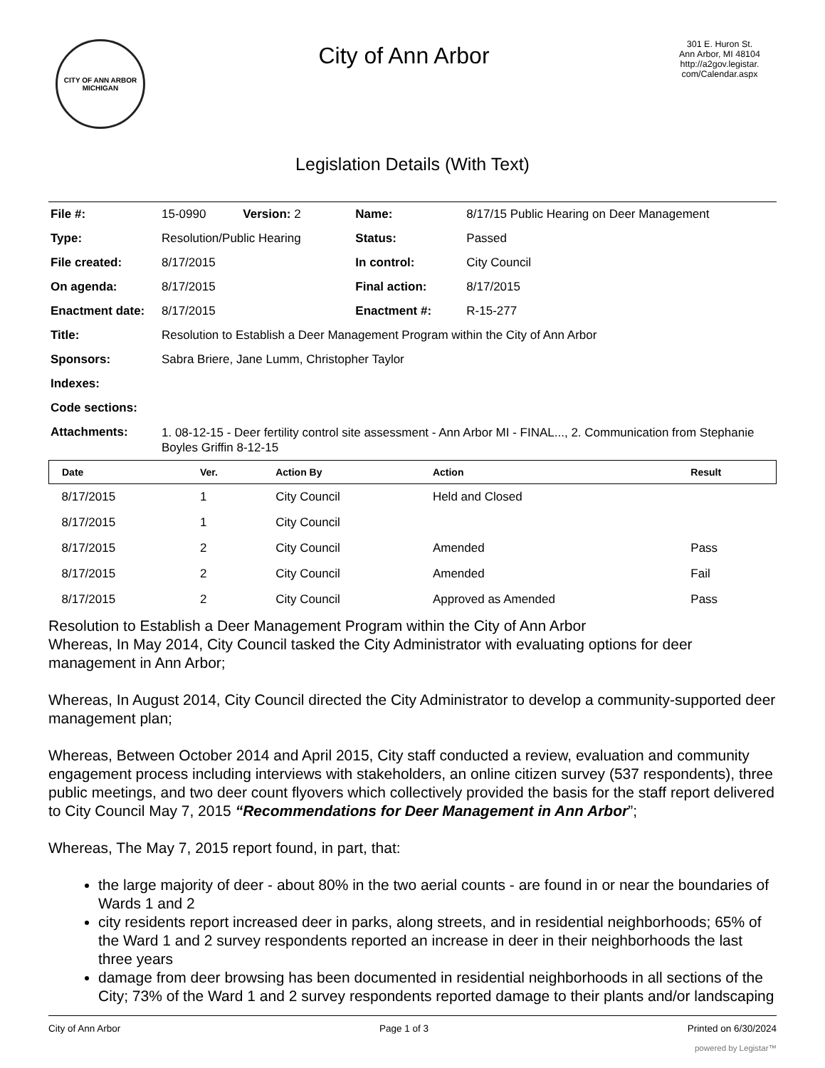CITY OF ANN ARBOR
MICHIGAN
City of Ann Arbor
301 E. Huron St.
Ann Arbor, MI 48104
http://a2gov.legistar.
com/Calendar.aspx
Legislation Details (With Text)
| File #: | 15-0990 Version: 2 | Name: | 8/17/15 Public Hearing on Deer Management |
| Type: | Resolution/Public Hearing | Status: | Passed |
| File created: | 8/17/2015 | In control: | City Council |
| On agenda: | 8/17/2015 | Final action: | 8/17/2015 |
| Enactment date: | 8/17/2015 | Enactment #: | R-15-277 |
| Title: | Resolution to Establish a Deer Management Program within the City of Ann Arbor | | |
| Sponsors: | Sabra Briere, Jane Lumm, Christopher Taylor | | |
| Indexes: | | | |
| Code sections: | | | |
| Attachments: | 1. 08-12-15 - Deer fertility control site assessment - Ann Arbor MI - FINAL..., 2. Communication from Stephanie Boyles Griffin 8-12-15 | | |
| Date | Ver. | Action By | Action | Result |
| --- | --- | --- | --- | --- |
| 8/17/2015 | 1 | City Council | Held and Closed | |
| 8/17/2015 | 1 | City Council | | |
| 8/17/2015 | 2 | City Council | Amended | Pass |
| 8/17/2015 | 2 | City Council | Amended | Fail |
| 8/17/2015 | 2 | City Council | Approved as Amended | Pass |
Resolution to Establish a Deer Management Program within the City of Ann Arbor
Whereas, In May 2014, City Council tasked the City Administrator with evaluating options for deer management in Ann Arbor;
Whereas, In August 2014, City Council directed the City Administrator to develop a community-supported deer management plan;
Whereas, Between October 2014 and April 2015, City staff conducted a review, evaluation and community engagement process including interviews with stakeholders, an online citizen survey (537 respondents), three public meetings, and two deer count flyovers which collectively provided the basis for the staff report delivered to City Council May 7, 2015 “Recommendations for Deer Management in Ann Arbor”;
Whereas, The May 7, 2015 report found, in part, that:
the large majority of deer - about 80% in the two aerial counts - are found in or near the boundaries of Wards 1 and 2
city residents report increased deer in parks, along streets, and in residential neighborhoods; 65% of the Ward 1 and 2 survey respondents reported an increase in deer in their neighborhoods the last three years
damage from deer browsing has been documented in residential neighborhoods in all sections of the City; 73% of the Ward 1 and 2 survey respondents reported damage to their plants and/or landscaping
City of Ann Arbor Page 1 of 3 Printed on 6/30/2024
powered by Legistar™